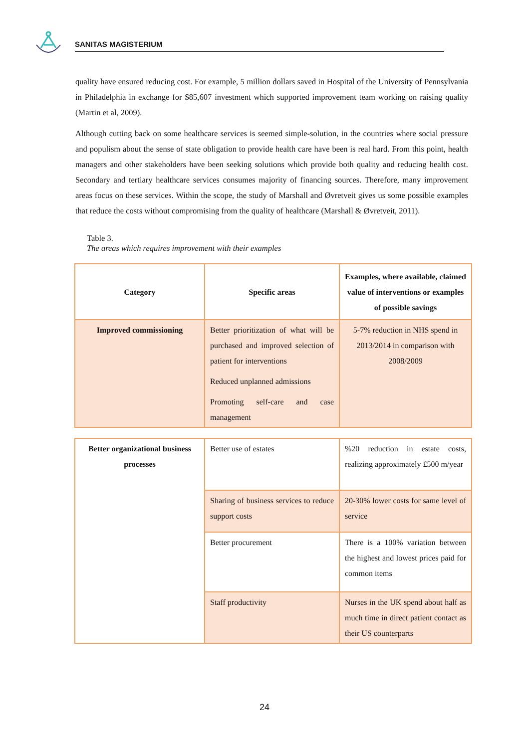SANITAS MAGISTERIUM
quality have ensured reducing cost. For example, 5 million dollars saved in Hospital of the University of Pennsylvania in Philadelphia in exchange for $85,607 investment which supported improvement team working on raising quality (Martin et al, 2009).
Although cutting back on some healthcare services is seemed simple-solution, in the countries where social pressure and populism about the sense of state obligation to provide health care have been is real hard. From this point, health managers and other stakeholders have been seeking solutions which provide both quality and reducing health cost. Secondary and tertiary healthcare services consumes majority of financing sources. Therefore, many improvement areas focus on these services. Within the scope, the study of Marshall and Øvretveit gives us some possible examples that reduce the costs without compromising from the quality of healthcare (Marshall & Øvretveit, 2011).
Table 3.
The areas which requires improvement with their examples
| Category | Specific areas | Examples, where available, claimed value of interventions or examples of possible savings |
| --- | --- | --- |
| Improved commissioning | Better prioritization of what will be purchased and improved selection of patient for interventions Reduced unplanned admissions Promoting self-care and case management | 5-7% reduction in NHS spend in 2013/2014 in comparison with 2008/2009 |
| Better organizational business processes | Better use of estates | %20 reduction in estate costs, realizing approximately £500 m/year |
| | Sharing of business services to reduce support costs | 20-30% lower costs for same level of service |
| | Better procurement | There is a 100% variation between the highest and lowest prices paid for common items |
| | Staff productivity | Nurses in the UK spend about half as much time in direct patient contact as their US counterparts |
24